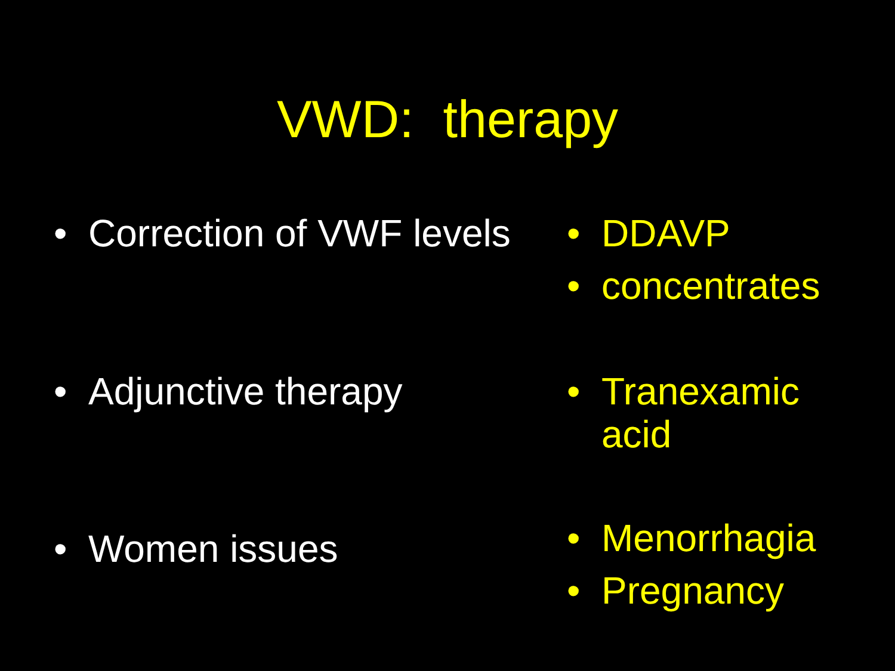VWD: therapy
• Correction of VWF levels
• DDAVP
• concentrates
• Adjunctive therapy • Tranexamic
acid
• Women issues
• Menorrhagia
• Pregnancy